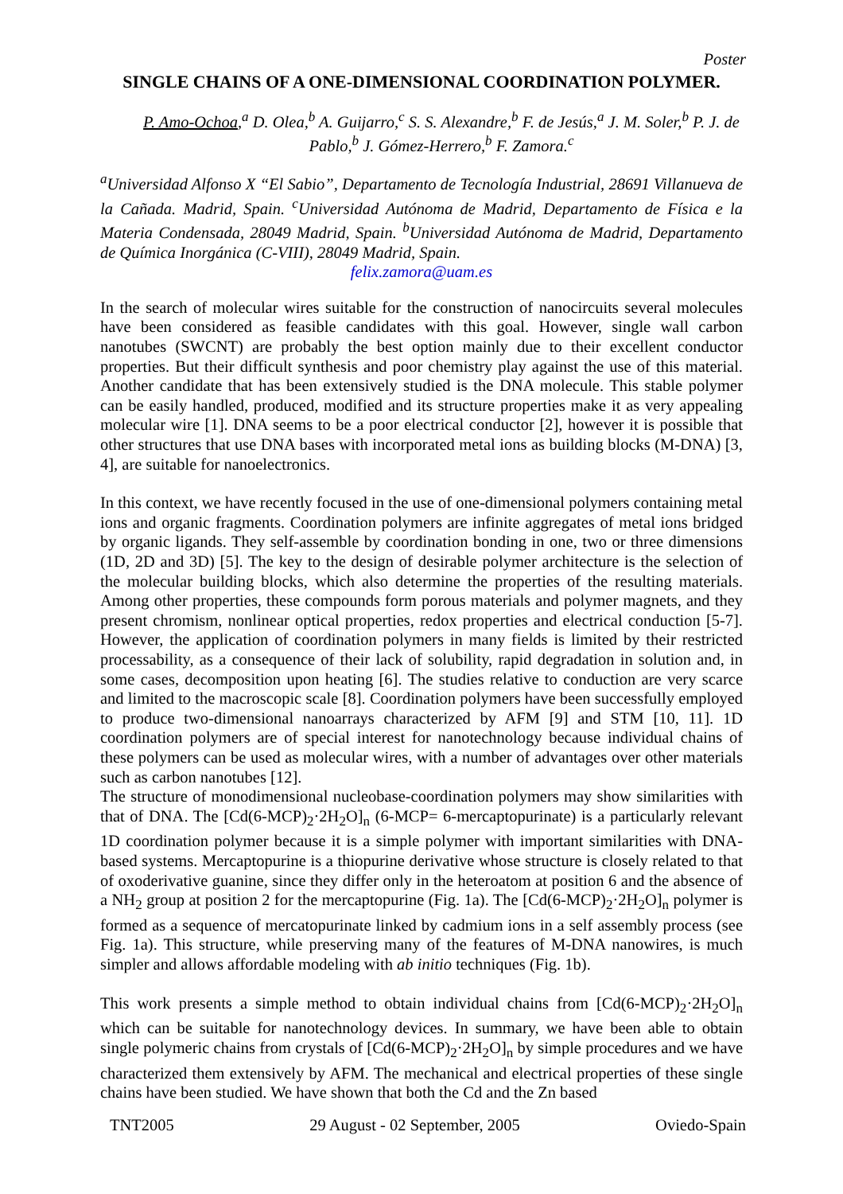Poster
SINGLE CHAINS OF A ONE-DIMENSIONAL COORDINATION POLYMER.
P. Amo-Ochoa,<sup>a</sup> D. Olea,<sup>b</sup> A. Guijarro,<sup>c</sup> S. S. Alexandre,<sup>b</sup> F. de Jesús,<sup>a</sup> J. M. Soler,<sup>b</sup> P. J. de Pablo,<sup>b</sup> J. Gómez-Herrero,<sup>b</sup> F. Zamora.<sup>c</sup>
<sup>a</sup> Universidad Alfonso X “El Sabio”, Departamento de Tecnología Industrial, 28691 Villanueva de la Cañada. Madrid, Spain. <sup>c</sup>Universidad Autónoma de Madrid, Departamento de Física e la Materia Condensada, 28049 Madrid, Spain. <sup>b</sup>Universidad Autónoma de Madrid, Departamento de Química Inorgánica (C-VIII), 28049 Madrid, Spain.
felix.zamora@uam.es
In the search of molecular wires suitable for the construction of nanocircuits several molecules have been considered as feasible candidates with this goal. However, single wall carbon nanotubes (SWCNT) are probably the best option mainly due to their excellent conductor properties. But their difficult synthesis and poor chemistry play against the use of this material. Another candidate that has been extensively studied is the DNA molecule. This stable polymer can be easily handled, produced, modified and its structure properties make it as very appealing molecular wire [1]. DNA seems to be a poor electrical conductor [2], however it is possible that other structures that use DNA bases with incorporated metal ions as building blocks (M-DNA) [3, 4], are suitable for nanoelectronics.
In this context, we have recently focused in the use of one-dimensional polymers containing metal ions and organic fragments. Coordination polymers are infinite aggregates of metal ions bridged by organic ligands. They self-assemble by coordination bonding in one, two or three dimensions (1D, 2D and 3D) [5]. The key to the design of desirable polymer architecture is the selection of the molecular building blocks, which also determine the properties of the resulting materials. Among other properties, these compounds form porous materials and polymer magnets, and they present chromism, nonlinear optical properties, redox properties and electrical conduction [5-7]. However, the application of coordination polymers in many fields is limited by their restricted processability, as a consequence of their lack of solubility, rapid degradation in solution and, in some cases, decomposition upon heating [6]. The studies relative to conduction are very scarce and limited to the macroscopic scale [8]. Coordination polymers have been successfully employed to produce two-dimensional nanoarrays characterized by AFM [9] and STM [10, 11]. 1D coordination polymers are of special interest for nanotechnology because individual chains of these polymers can be used as molecular wires, with a number of advantages over other materials such as carbon nanotubes [12].
The structure of monodimensional nucleobase-coordination polymers may show similarities with that of DNA. The [Cd(6-MCP)<sub>2</sub>·2H<sub>2</sub>O]<sub>n</sub> (6-MCP= 6-mercaptopurinate) is a particularly relevant 1D coordination polymer because it is a simple polymer with important similarities with DNA-based systems. Mercaptopurine is a thiopurine derivative whose structure is closely related to that of oxoderivative guanine, since they differ only in the heteroatom at position 6 and the absence of a NH<sub>2</sub> group at position 2 for the mercaptopurine (Fig. 1a). The [Cd(6-MCP)<sub>2</sub>·2H<sub>2</sub>O]<sub>n</sub> polymer is formed as a sequence of mercatopurinate linked by cadmium ions in a self assembly process (see Fig. 1a). This structure, while preserving many of the features of M-DNA nanowires, is much simpler and allows affordable modeling with ab initio techniques (Fig. 1b).
This work presents a simple method to obtain individual chains from [Cd(6-MCP)<sub>2</sub>·2H<sub>2</sub>O]<sub>n</sub> which can be suitable for nanotechnology devices. In summary, we have been able to obtain single polymeric chains from crystals of [Cd(6-MCP)<sub>2</sub>·2H<sub>2</sub>O]<sub>n</sub> by simple procedures and we have characterized them extensively by AFM. The mechanical and electrical properties of these single chains have been studied. We have shown that both the Cd and the Zn based
TNT2005 29 August - 02 September, 2005 Oviedo-Spain